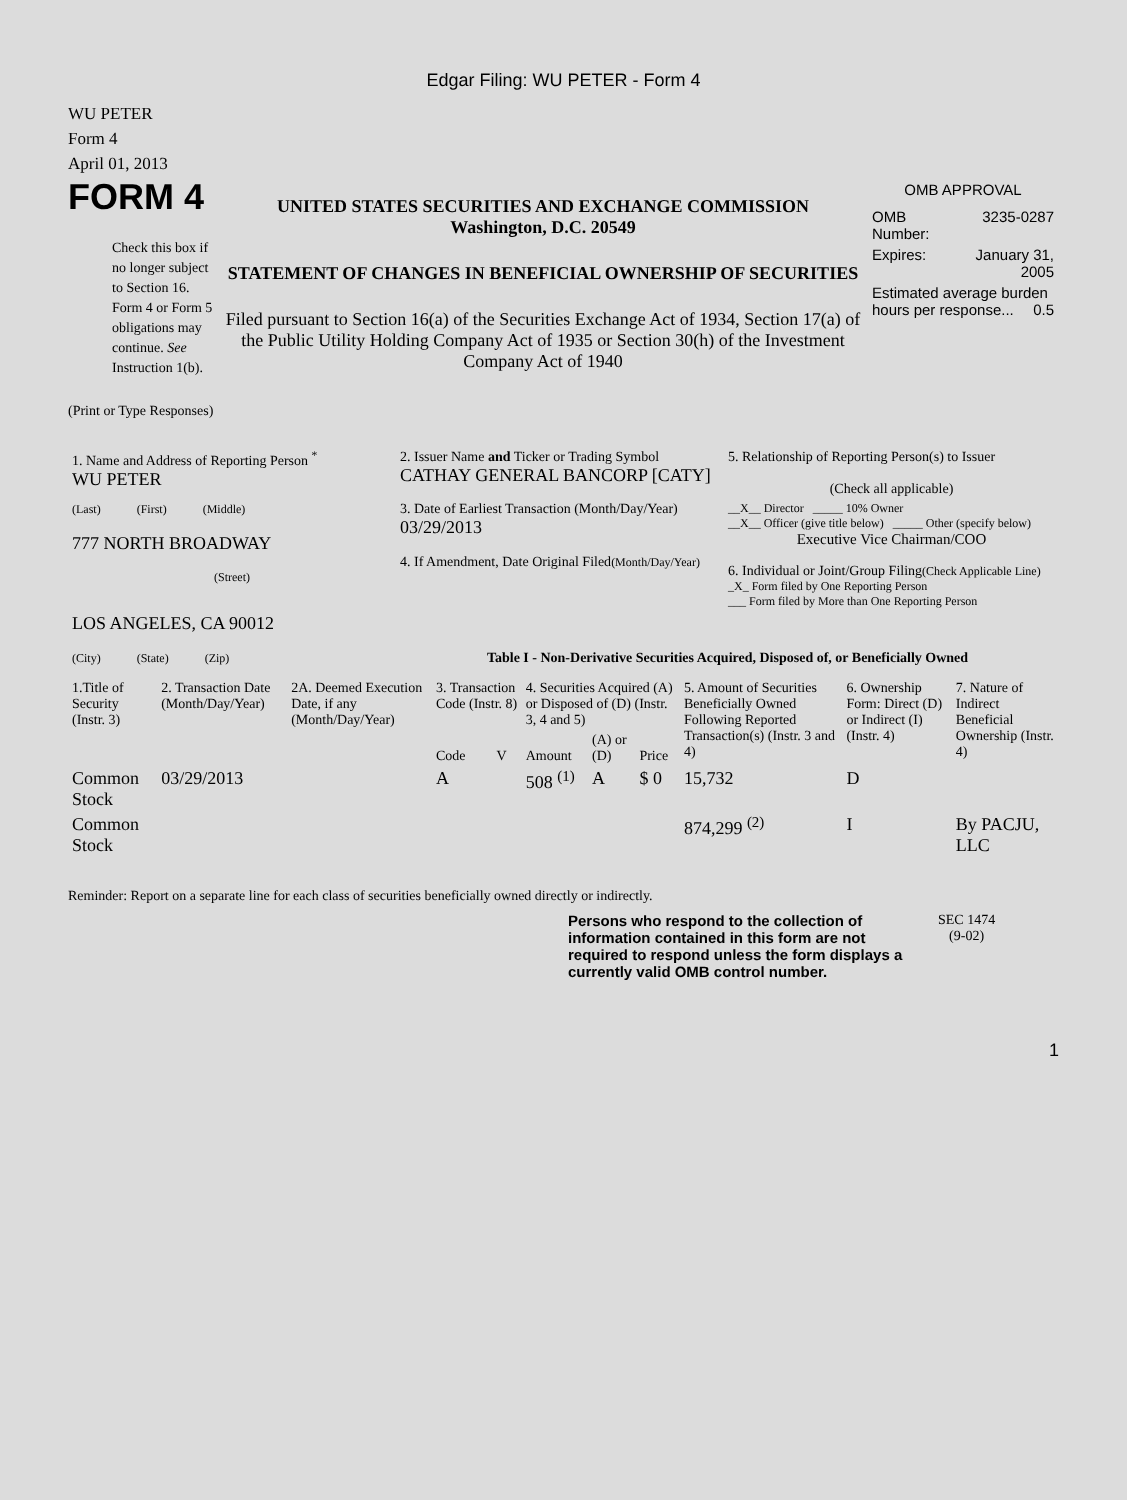Edgar Filing: WU PETER - Form 4
WU PETER
Form 4
April 01, 2013
FORM 4
Check this box if no longer subject to Section 16. Form 4 or Form 5 obligations may continue. See Instruction 1(b).
UNITED STATES SECURITIES AND EXCHANGE COMMISSION
Washington, D.C. 20549
STATEMENT OF CHANGES IN BENEFICIAL OWNERSHIP OF SECURITIES
Filed pursuant to Section 16(a) of the Securities Exchange Act of 1934, Section 17(a) of the Public Utility Holding Company Act of 1935 or Section 30(h) of the Investment Company Act of 1940
OMB APPROVAL
| OMB Number: | 3235-0287 |
| Expires: | January 31, 2005 |
| Estimated average burden hours per response... 0.5 | |
(Print or Type Responses)
| 1. Name and Address of Reporting Person <sup>*</sup> WU PETER | 2. Issuer Name and Ticker or Trading Symbol CATHAY GENERAL BANCORP [CATY] | 5. Relationship of Reporting Person(s) to Issuer (Check all applicable) |
| (Last) (First) (Middle) 777 NORTH BROADWAY (Street) | 3. Date of Earliest Transaction (Month/Day/Year) 03/29/2013 4. If Amendment, Date Original Filed (Month/Day/Year) | __X__ Director _____ 10% Owner __X__ Officer (give title below) _____ Other (specify below) Executive Vice Chairman/COO 6. Individual or Joint/Group Filing (Check Applicable Line) _X_ Form filed by One Reporting Person ___ Form filed by More than One Reporting Person |
| LOS ANGELES, CA 90012 (City) (State) (Zip) | Table I - Non-Derivative Securities Acquired, Disposed of, or Beneficially Owned | |
| 1.Title of Security (Instr. 3) | 2. Transaction Date (Month/Day/Year) | 2A. Deemed Execution Date, if any (Month/Day/Year) | 3. Transaction Code (Instr. 8) | | 4. Securities Acquired (A) or Disposed of (D) (Instr. 3, 4 and 5) | | | 5. Amount of Securities Beneficially Owned Following Reported Transaction(s) (Instr. 3 and 4) | 6. Ownership Form: Direct (D) or Indirect (I) (Instr. 4) | 7. Nature of Indirect Beneficial Ownership (Instr. 4) |
| --- | --- | --- | --- | --- | --- | --- | --- | --- | --- | --- |
| | | | Code | V | Amount | (A) or (D) | Price | | | |
| Common Stock | 03/29/2013 | | A | | 508 <sup>(1)</sup> | A | $ 0 | 15,732 | D | |
| Common Stock | | | | | | | | 874,299 <sup>(2)</sup> | I | By PACJU, LLC |
Reminder: Report on a separate line for each class of securities beneficially owned directly or indirectly.
Persons who respond to the collection of information contained in this form are not required to respond unless the form displays a currently valid OMB control number.
SEC 1474
(9-02)
1